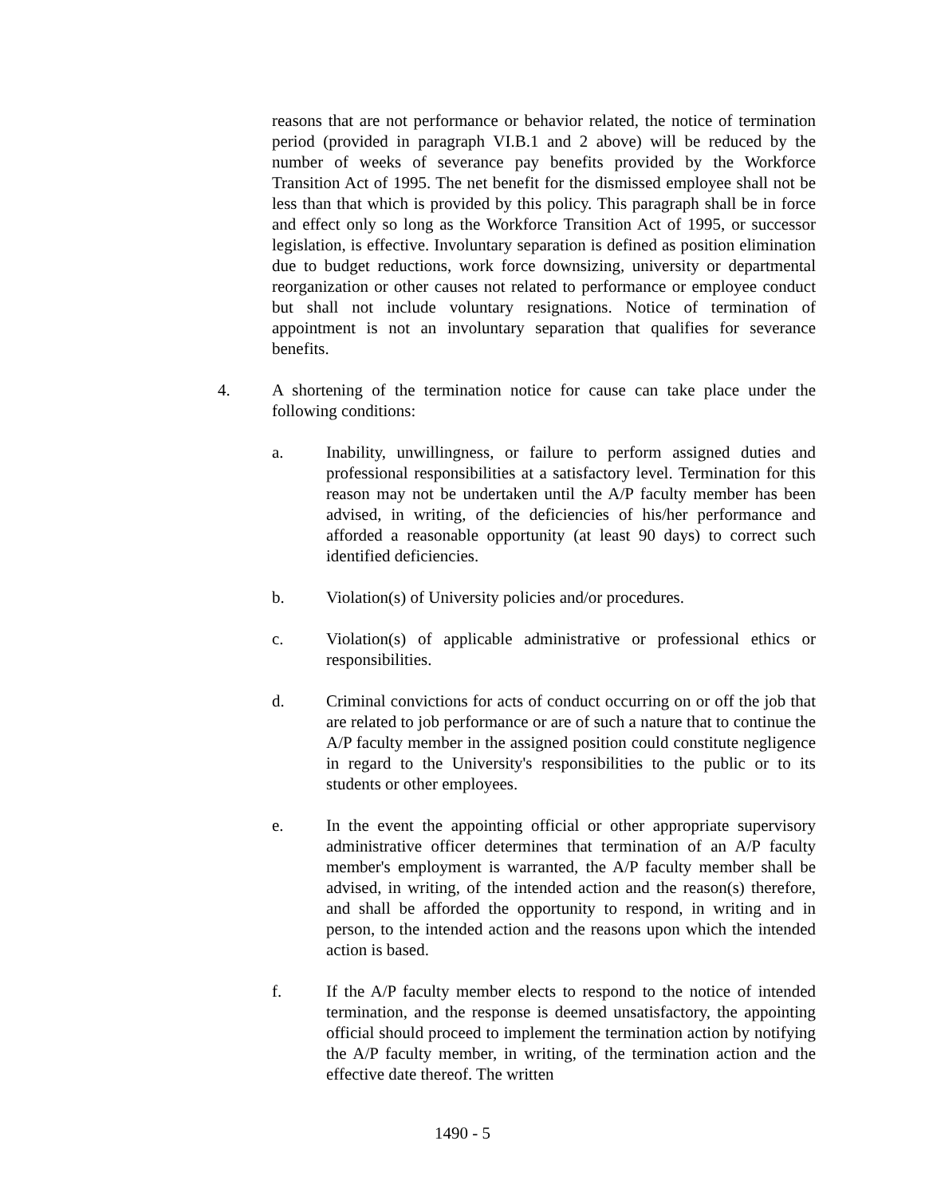reasons that are not performance or behavior related, the notice of termination period (provided in paragraph VI.B.1 and 2 above) will be reduced by the number of weeks of severance pay benefits provided by the Workforce Transition Act of 1995. The net benefit for the dismissed employee shall not be less than that which is provided by this policy. This paragraph shall be in force and effect only so long as the Workforce Transition Act of 1995, or successor legislation, is effective. Involuntary separation is defined as position elimination due to budget reductions, work force downsizing, university or departmental reorganization or other causes not related to performance or employee conduct but shall not include voluntary resignations. Notice of termination of appointment is not an involuntary separation that qualifies for severance benefits.
4. A shortening of the termination notice for cause can take place under the following conditions:
a. Inability, unwillingness, or failure to perform assigned duties and professional responsibilities at a satisfactory level. Termination for this reason may not be undertaken until the A/P faculty member has been advised, in writing, of the deficiencies of his/her performance and afforded a reasonable opportunity (at least 90 days) to correct such identified deficiencies.
b. Violation(s) of University policies and/or procedures.
c. Violation(s) of applicable administrative or professional ethics or responsibilities.
d. Criminal convictions for acts of conduct occurring on or off the job that are related to job performance or are of such a nature that to continue the A/P faculty member in the assigned position could constitute negligence in regard to the University's responsibilities to the public or to its students or other employees.
e. In the event the appointing official or other appropriate supervisory administrative officer determines that termination of an A/P faculty member's employment is warranted, the A/P faculty member shall be advised, in writing, of the intended action and the reason(s) therefore, and shall be afforded the opportunity to respond, in writing and in person, to the intended action and the reasons upon which the intended action is based.
f. If the A/P faculty member elects to respond to the notice of intended termination, and the response is deemed unsatisfactory, the appointing official should proceed to implement the termination action by notifying the A/P faculty member, in writing, of the termination action and the effective date thereof. The written
1490 - 5